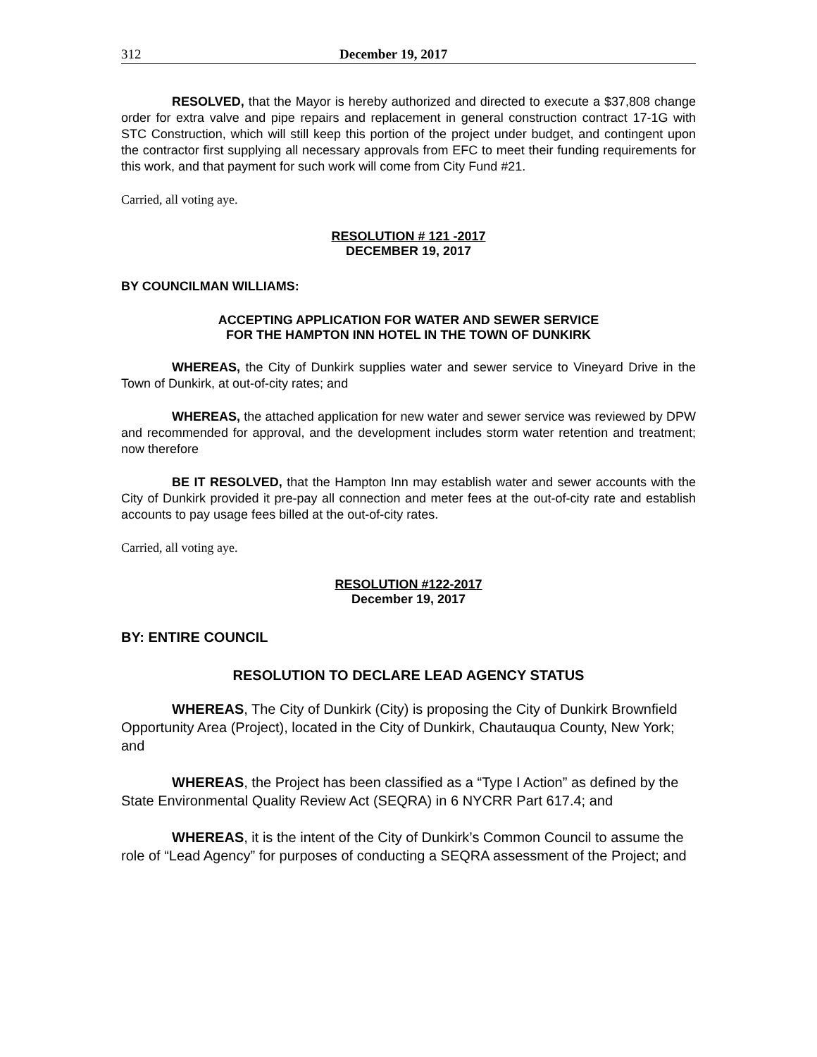312 December 19, 2017
RESOLVED, that the Mayor is hereby authorized and directed to execute a $37,808 change order for extra valve and pipe repairs and replacement in general construction contract 17-1G with STC Construction, which will still keep this portion of the project under budget, and contingent upon the contractor first supplying all necessary approvals from EFC to meet their funding requirements for this work, and that payment for such work will come from City Fund #21.
Carried, all voting aye.
RESOLUTION # 121 -2017
DECEMBER 19, 2017
BY COUNCILMAN WILLIAMS:
ACCEPTING APPLICATION FOR WATER AND SEWER SERVICE
FOR THE HAMPTON INN HOTEL IN THE TOWN OF DUNKIRK
WHEREAS, the City of Dunkirk supplies water and sewer service to Vineyard Drive in the Town of Dunkirk, at out-of-city rates; and
WHEREAS, the attached application for new water and sewer service was reviewed by DPW and recommended for approval, and the development includes storm water retention and treatment; now therefore
BE IT RESOLVED, that the Hampton Inn may establish water and sewer accounts with the City of Dunkirk provided it pre-pay all connection and meter fees at the out-of-city rate and establish accounts to pay usage fees billed at the out-of-city rates.
Carried, all voting aye.
RESOLUTION #122-2017
December 19, 2017
BY: ENTIRE COUNCIL
RESOLUTION TO DECLARE LEAD AGENCY STATUS
WHEREAS, The City of Dunkirk (City) is proposing the City of Dunkirk Brownfield Opportunity Area (Project), located in the City of Dunkirk, Chautauqua County, New York; and
WHEREAS, the Project has been classified as a “Type I Action” as defined by the State Environmental Quality Review Act (SEQRA) in 6 NYCRR Part 617.4; and
WHEREAS, it is the intent of the City of Dunkirk’s Common Council to assume the role of “Lead Agency” for purposes of conducting a SEQRA assessment of the Project; and